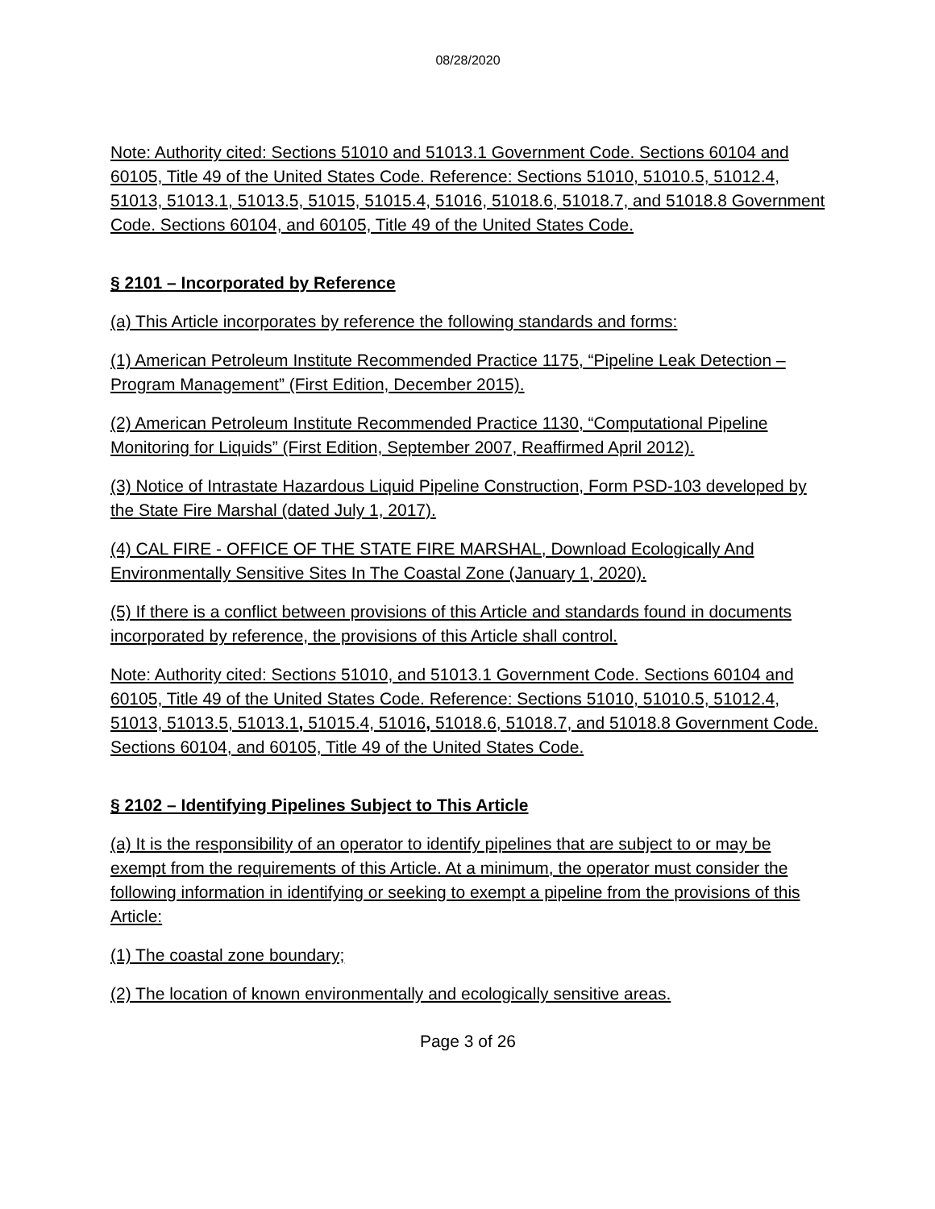08/28/2020
Note: Authority cited: Sections 51010 and 51013.1 Government Code. Sections 60104 and 60105, Title 49 of the United States Code. Reference: Sections 51010, 51010.5, 51012.4, 51013, 51013.1, 51013.5, 51015, 51015.4, 51016, 51018.6, 51018.7, and 51018.8 Government Code. Sections 60104, and 60105, Title 49 of the United States Code.
§ 2101 – Incorporated by Reference
(a) This Article incorporates by reference the following standards and forms:
(1) American Petroleum Institute Recommended Practice 1175, “Pipeline Leak Detection – Program Management” (First Edition, December 2015).
(2) American Petroleum Institute Recommended Practice 1130, “Computational Pipeline Monitoring for Liquids” (First Edition, September 2007, Reaffirmed April 2012).
(3) Notice of Intrastate Hazardous Liquid Pipeline Construction, Form PSD-103 developed by the State Fire Marshal (dated July 1, 2017).
(4) CAL FIRE - OFFICE OF THE STATE FIRE MARSHAL, Download Ecologically And Environmentally Sensitive Sites In The Coastal Zone (January 1, 2020).
(5) If there is a conflict between provisions of this Article and standards found in documents incorporated by reference, the provisions of this Article shall control.
Note: Authority cited: Sections 51010, and 51013.1 Government Code. Sections 60104 and 60105, Title 49 of the United States Code. Reference: Sections 51010, 51010.5, 51012.4, 51013, 51013.5, 51013.1, 51015.4, 51016, 51018.6, 51018.7, and 51018.8 Government Code. Sections 60104, and 60105, Title 49 of the United States Code.
§ 2102 – Identifying Pipelines Subject to This Article
(a) It is the responsibility of an operator to identify pipelines that are subject to or may be exempt from the requirements of this Article. At a minimum, the operator must consider the following information in identifying or seeking to exempt a pipeline from the provisions of this Article:
(1) The coastal zone boundary;
(2) The location of known environmentally and ecologically sensitive areas.
Page 3 of 26